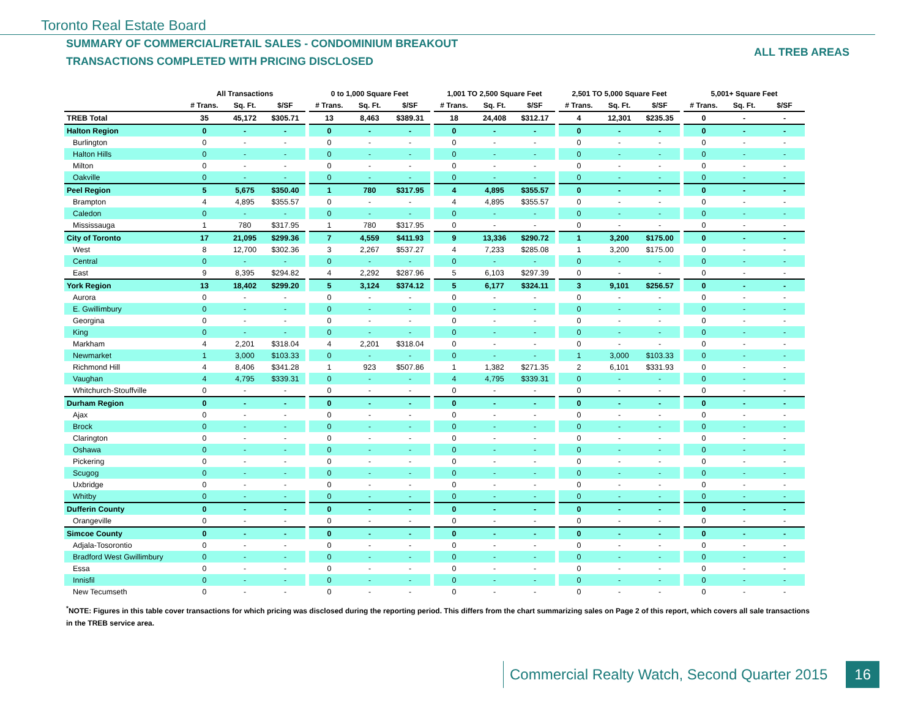Toronto Real Estate Board
SUMMARY OF COMMERCIAL/RETAIL SALES - CONDOMINIUM BREAKOUT
TRANSACTIONS COMPLETED WITH PRICING DISCLOSED
ALL TREB AREAS
| | All Transactions | | | | 0 to 1,000 Square Feet | | | | 1,001 TO 2,500 Square Feet | | | | 2,501 TO 5,000 Square Feet | | | | 5,001+ Square Feet | | |
| | # Trans. | Sq. Ft. | $/SF | | # Trans. | Sq. Ft. | $/SF | | # Trans. | Sq. Ft. | $/SF | | # Trans. | Sq. Ft. | $/SF | | # Trans. | Sq. Ft. | $/SF |
| TREB Total | 35 | 45,172 | $305.71 | | 13 | 8,463 | $389.31 | | 18 | 24,408 | $312.17 | | 4 | 12,301 | $235.35 | | 0 | - | - |
| Halton Region | 0 | - | - | | 0 | - | - | | 0 | - | - | | 0 | - | - | | 0 | - | - |
| Burlington | 0 | - | - | | 0 | - | - | | 0 | - | - | | 0 | - | - | | 0 | - | - |
| Halton Hills | 0 | - | - | | 0 | - | - | | 0 | - | - | | 0 | - | - | | 0 | - | - |
| Milton | 0 | - | - | | 0 | - | - | | 0 | - | - | | 0 | - | - | | 0 | - | - |
| Oakville | 0 | - | - | | 0 | - | - | | 0 | - | - | | 0 | - | - | | 0 | - | - |
| Peel Region | 5 | 5,675 | $350.40 | | 1 | 780 | $317.95 | | 4 | 4,895 | $355.57 | | 0 | - | - | | 0 | - | - |
| Brampton | 4 | 4,895 | $355.57 | | 0 | - | - | | 4 | 4,895 | $355.57 | | 0 | - | - | | 0 | - | - |
| Caledon | 0 | - | - | | 0 | - | - | | 0 | - | - | | 0 | - | - | | 0 | - | - |
| Mississauga | 1 | 780 | $317.95 | | 1 | 780 | $317.95 | | 0 | - | - | | 0 | - | - | | 0 | - | - |
| City of Toronto | 17 | 21,095 | $299.36 | | 7 | 4,559 | $411.93 | | 9 | 13,336 | $290.72 | | 1 | 3,200 | $175.00 | | 0 | - | - |
| West | 8 | 12,700 | $302.36 | | 3 | 2,267 | $537.27 | | 4 | 7,233 | $285.08 | | 1 | 3,200 | $175.00 | | 0 | - | - |
| Central | 0 | - | - | | 0 | - | - | | 0 | - | - | | 0 | - | - | | 0 | - | - |
| East | 9 | 8,395 | $294.82 | | 4 | 2,292 | $287.96 | | 5 | 6,103 | $297.39 | | 0 | - | - | | 0 | - | - |
| York Region | 13 | 18,402 | $299.20 | | 5 | 3,124 | $374.12 | | 5 | 6,177 | $324.11 | | 3 | 9,101 | $256.57 | | 0 | - | - |
| Aurora | 0 | - | - | | 0 | - | - | | 0 | - | - | | 0 | - | - | | 0 | - | - |
| E. Gwillimbury | 0 | - | - | | 0 | - | - | | 0 | - | - | | 0 | - | - | | 0 | - | - |
| Georgina | 0 | - | - | | 0 | - | - | | 0 | - | - | | 0 | - | - | | 0 | - | - |
| King | 0 | - | - | | 0 | - | - | | 0 | - | - | | 0 | - | - | | 0 | - | - |
| Markham | 4 | 2,201 | $318.04 | | 4 | 2,201 | $318.04 | | 0 | - | - | | 0 | - | - | | 0 | - | - |
| Newmarket | 1 | 3,000 | $103.33 | | 0 | - | - | | 0 | - | - | | 1 | 3,000 | $103.33 | | 0 | - | - |
| Richmond Hill | 4 | 8,406 | $341.28 | | 1 | 923 | $507.86 | | 1 | 1,382 | $271.35 | | 2 | 6,101 | $331.93 | | 0 | - | - |
| Vaughan | 4 | 4,795 | $339.31 | | 0 | - | - | | 4 | 4,795 | $339.31 | | 0 | - | - | | 0 | - | - |
| Whitchurch-Stouffville | 0 | - | - | | 0 | - | - | | 0 | - | - | | 0 | - | - | | 0 | - | - |
| Durham Region | 0 | - | - | | 0 | - | - | | 0 | - | - | | 0 | - | - | | 0 | - | - |
| Ajax | 0 | - | - | | 0 | - | - | | 0 | - | - | | 0 | - | - | | 0 | - | - |
| Brock | 0 | - | - | | 0 | - | - | | 0 | - | - | | 0 | - | - | | 0 | - | - |
| Clarington | 0 | - | - | | 0 | - | - | | 0 | - | - | | 0 | - | - | | 0 | - | - |
| Oshawa | 0 | - | - | | 0 | - | - | | 0 | - | - | | 0 | - | - | | 0 | - | - |
| Pickering | 0 | - | - | | 0 | - | - | | 0 | - | - | | 0 | - | - | | 0 | - | - |
| Scugog | 0 | - | - | | 0 | - | - | | 0 | - | - | | 0 | - | - | | 0 | - | - |
| Uxbridge | 0 | - | - | | 0 | - | - | | 0 | - | - | | 0 | - | - | | 0 | - | - |
| Whitby | 0 | - | - | | 0 | - | - | | 0 | - | - | | 0 | - | - | | 0 | - | - |
| Dufferin County | 0 | - | - | | 0 | - | - | | 0 | - | - | | 0 | - | - | | 0 | - | - |
| Orangeville | 0 | - | - | | 0 | - | - | | 0 | - | - | | 0 | - | - | | 0 | - | - |
| Simcoe County | 0 | - | - | | 0 | - | - | | 0 | - | - | | 0 | - | - | | 0 | - | - |
| Adjala-Tosorontio | 0 | - | - | | 0 | - | - | | 0 | - | - | | 0 | - | - | | 0 | - | - |
| Bradford West Gwillimbury | 0 | - | - | | 0 | - | - | | 0 | - | - | | 0 | - | - | | 0 | - | - |
| Essa | 0 | - | - | | 0 | - | - | | 0 | - | - | | 0 | - | - | | 0 | - | - |
| Innisfil | 0 | - | - | | 0 | - | - | | 0 | - | - | | 0 | - | - | | 0 | - | - |
| New Tecumseth | 0 | - | - | | 0 | - | - | | 0 | - | - | | 0 | - | - | | 0 | - | - |
<sup>*</sup> NOTE: Figures in this table cover transactions for which pricing was disclosed during the reporting period. This differs from the chart summarizing sales on Page 2 of this report, which covers all sale transactions in the TREB service area.
Commercial Realty Watch, Second Quarter 2015 16